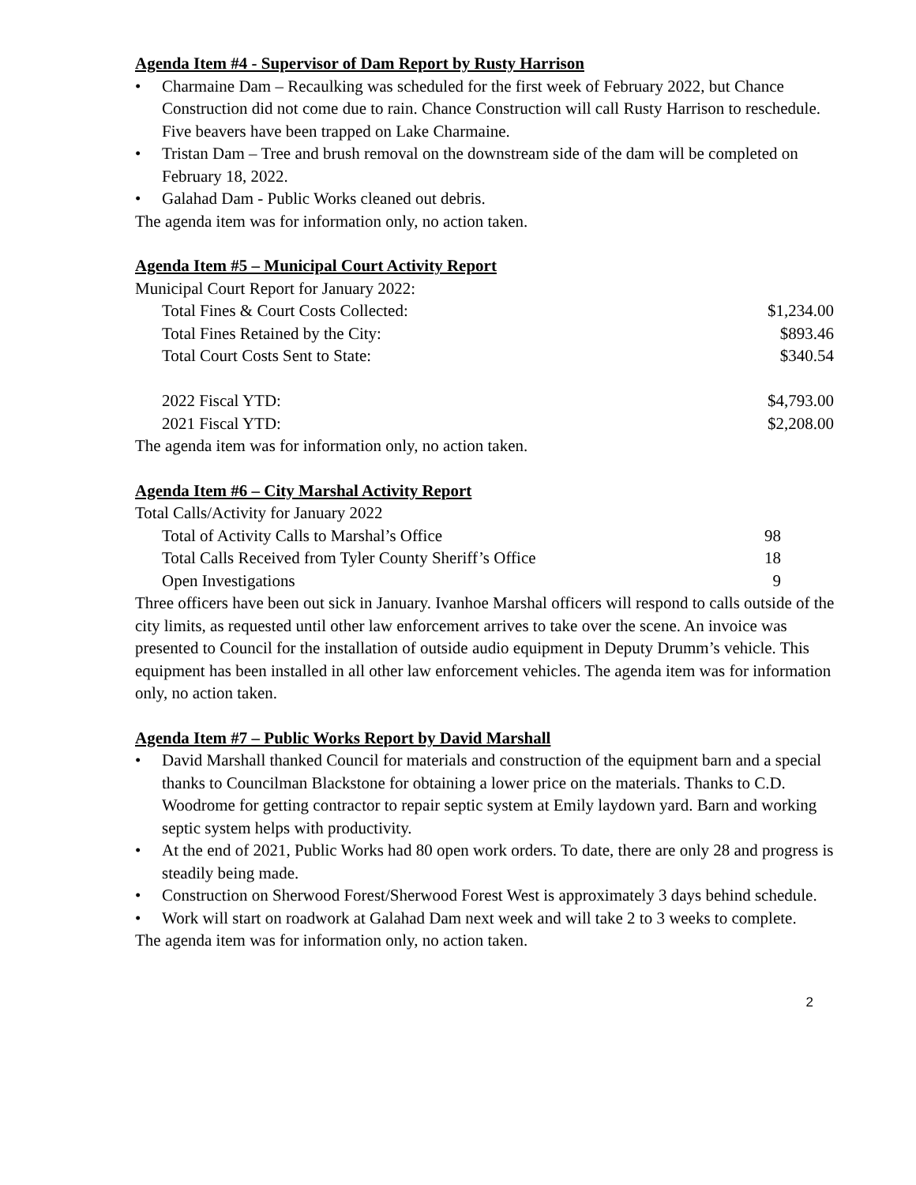Agenda Item #4 - Supervisor of Dam Report by Rusty Harrison
• Charmaine Dam – Recaulking was scheduled for the first week of February 2022, but Chance Construction did not come due to rain. Chance Construction will call Rusty Harrison to reschedule. Five beavers have been trapped on Lake Charmaine.
• Tristan Dam – Tree and brush removal on the downstream side of the dam will be completed on February 18, 2022.
• Galahad Dam - Public Works cleaned out debris.
The agenda item was for information only, no action taken.
Agenda Item #5 – Municipal Court Activity Report
Municipal Court Report for January 2022:
| Total Fines & Court Costs Collected: | $1,234.00 |
| Total Fines Retained by the City: | $893.46 |
| Total Court Costs Sent to State: | $340.54 |
| 2022 Fiscal YTD: | $4,793.00 |
| 2021 Fiscal YTD: | $2,208.00 |
The agenda item was for information only, no action taken.
Agenda Item #6 – City Marshal Activity Report
Total Calls/Activity for January 2022
| Total of Activity Calls to Marshal’s Office | 98 |
| Total Calls Received from Tyler County Sheriff’s Office | 18 |
| Open Investigations | 9 |
Three officers have been out sick in January. Ivanhoe Marshal officers will respond to calls outside of the city limits, as requested until other law enforcement arrives to take over the scene. An invoice was presented to Council for the installation of outside audio equipment in Deputy Drumm’s vehicle. This equipment has been installed in all other law enforcement vehicles. The agenda item was for information only, no action taken.
Agenda Item #7 – Public Works Report by David Marshall
• David Marshall thanked Council for materials and construction of the equipment barn and a special thanks to Councilman Blackstone for obtaining a lower price on the materials. Thanks to C.D. Woodrome for getting contractor to repair septic system at Emily laydown yard. Barn and working septic system helps with productivity.
• At the end of 2021, Public Works had 80 open work orders. To date, there are only 28 and progress is steadily being made.
• Construction on Sherwood Forest/Sherwood Forest West is approximately 3 days behind schedule.
• Work will start on roadwork at Galahad Dam next week and will take 2 to 3 weeks to complete.
The agenda item was for information only, no action taken.
2